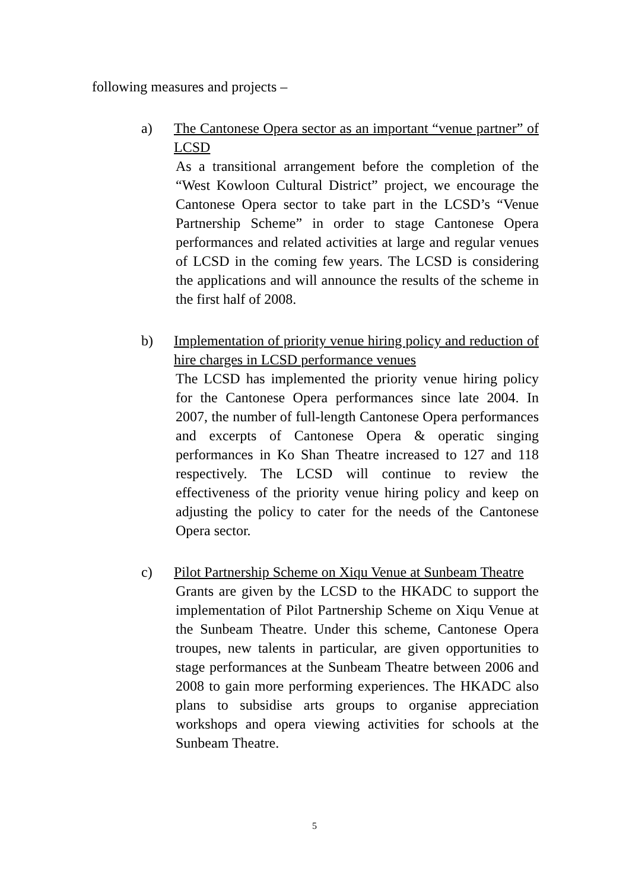following measures and projects –
a) The Cantonese Opera sector as an important “venue partner” of LCSD
As a transitional arrangement before the completion of the “West Kowloon Cultural District” project, we encourage the Cantonese Opera sector to take part in the LCSD’s “Venue Partnership Scheme” in order to stage Cantonese Opera performances and related activities at large and regular venues of LCSD in the coming few years. The LCSD is considering the applications and will announce the results of the scheme in the first half of 2008.
b) Implementation of priority venue hiring policy and reduction of hire charges in LCSD performance venues
The LCSD has implemented the priority venue hiring policy for the Cantonese Opera performances since late 2004. In 2007, the number of full-length Cantonese Opera performances and excerpts of Cantonese Opera & operatic singing performances in Ko Shan Theatre increased to 127 and 118 respectively. The LCSD will continue to review the effectiveness of the priority venue hiring policy and keep on adjusting the policy to cater for the needs of the Cantonese Opera sector.
c) Pilot Partnership Scheme on Xiqu Venue at Sunbeam Theatre
Grants are given by the LCSD to the HKADC to support the implementation of Pilot Partnership Scheme on Xiqu Venue at the Sunbeam Theatre. Under this scheme, Cantonese Opera troupes, new talents in particular, are given opportunities to stage performances at the Sunbeam Theatre between 2006 and 2008 to gain more performing experiences. The HKADC also plans to subsidise arts groups to organise appreciation workshops and opera viewing activities for schools at the Sunbeam Theatre.
5